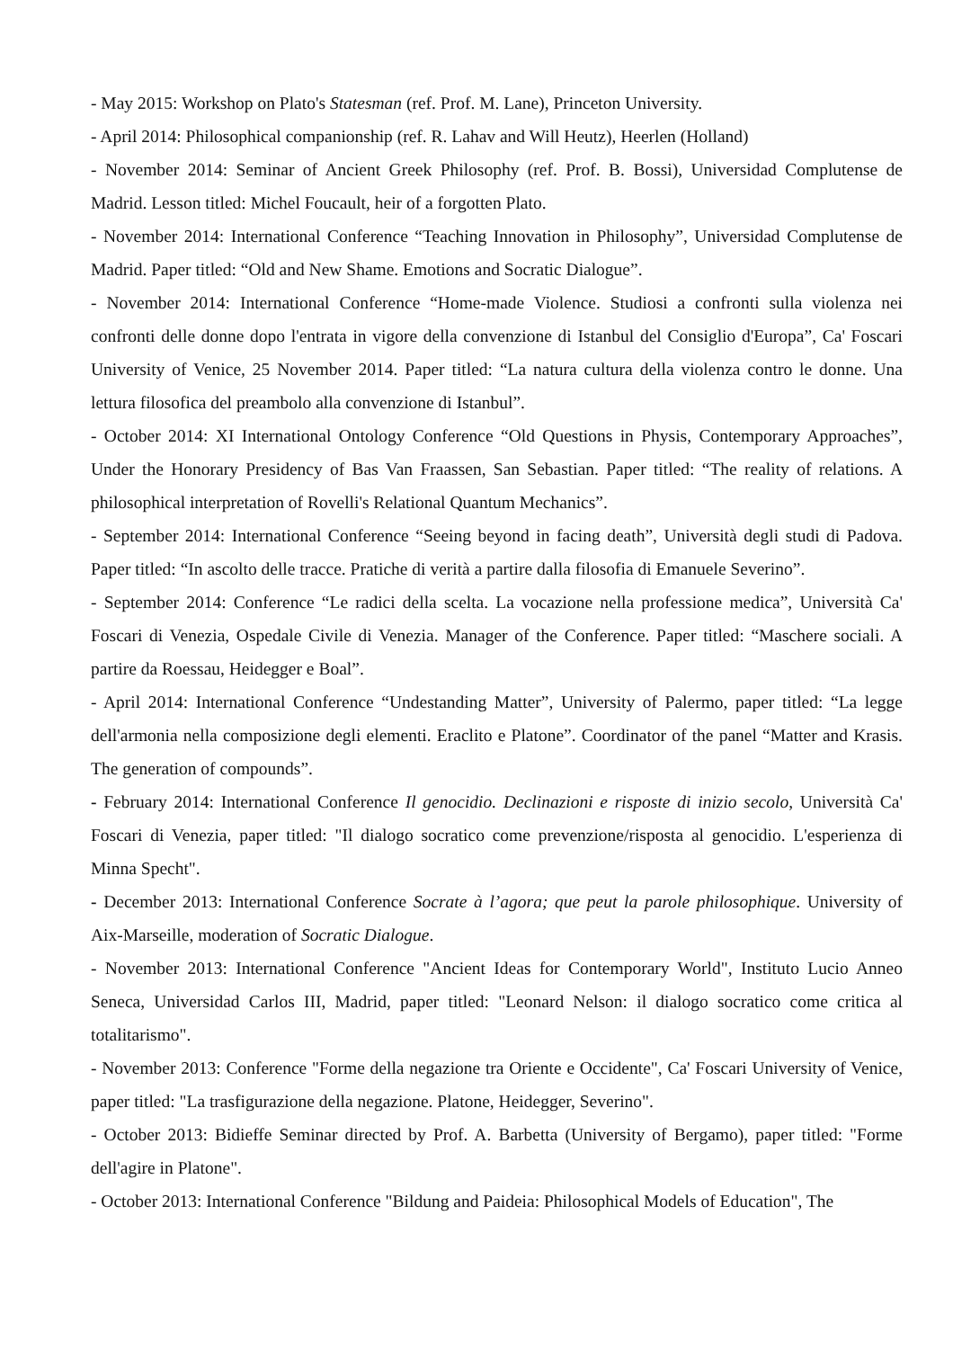- May 2015: Workshop on Plato's Statesman (ref. Prof. M. Lane), Princeton University.
- April 2014: Philosophical companionship (ref. R. Lahav and Will Heutz), Heerlen (Holland)
- November 2014: Seminar of Ancient Greek Philosophy (ref. Prof. B. Bossi), Universidad Complutense de Madrid. Lesson titled: Michel Foucault, heir of a forgotten Plato.
- November 2014: International Conference “Teaching Innovation in Philosophy”, Universidad Complutense de Madrid. Paper titled: “Old and New Shame. Emotions and Socratic Dialogue”.
- November 2014: International Conference “Home-made Violence. Studiosi a confronti sulla violenza nei confronti delle donne dopo l'entrata in vigore della convenzione di Istanbul del Consiglio d'Europa”, Ca' Foscari University of Venice, 25 November 2014. Paper titled: “La natura cultura della violenza contro le donne. Una lettura filosofica del preambolo alla convenzione di Istanbul”.
- October 2014: XI International Ontology Conference “Old Questions in Physis, Contemporary Approaches”, Under the Honorary Presidency of Bas Van Fraassen, San Sebastian. Paper titled: “The reality of relations. A philosophical interpretation of Rovelli's Relational Quantum Mechanics”.
- September 2014: International Conference “Seeing beyond in facing death”, Università degli studi di Padova. Paper titled: “In ascolto delle tracce. Pratiche di verità a partire dalla filosofia di Emanuele Severino”.
- September 2014: Conference “Le radici della scelta. La vocazione nella professione medica”, Università Ca' Foscari di Venezia, Ospedale Civile di Venezia. Manager of the Conference. Paper titled: “Maschere sociali. A partire da Roessau, Heidegger e Boal”.
- April 2014: International Conference “Undestanding Matter”, University of Palermo, paper titled: “La legge dell'armonia nella composizione degli elementi. Eraclito e Platone”. Coordinator of the panel “Matter and Krasis. The generation of compounds”.
- February 2014: International Conference Il genocidio. Declinazioni e risposte di inizio secolo, Università Ca' Foscari di Venezia, paper titled: "Il dialogo socratico come prevenzione/risposta al genocidio. L'esperienza di Minna Specht".
- December 2013: International Conference Socrate à l’agora; que peut la parole philosophique. University of Aix-Marseille, moderation of Socratic Dialogue.
- November 2013: International Conference "Ancient Ideas for Contemporary World", Instituto Lucio Anneo Seneca, Universidad Carlos III, Madrid, paper titled: "Leonard Nelson: il dialogo socratico come critica al totalitarismo".
- November 2013: Conference "Forme della negazione tra Oriente e Occidente", Ca' Foscari University of Venice, paper titled: "La trasfigurazione della negazione. Platone, Heidegger, Severino".
- October 2013: Bidieffe Seminar directed by Prof. A. Barbetta (University of Bergamo), paper titled: "Forme dell'agire in Platone".
- October 2013: International Conference "Bildung and Paideia: Philosophical Models of Education", The